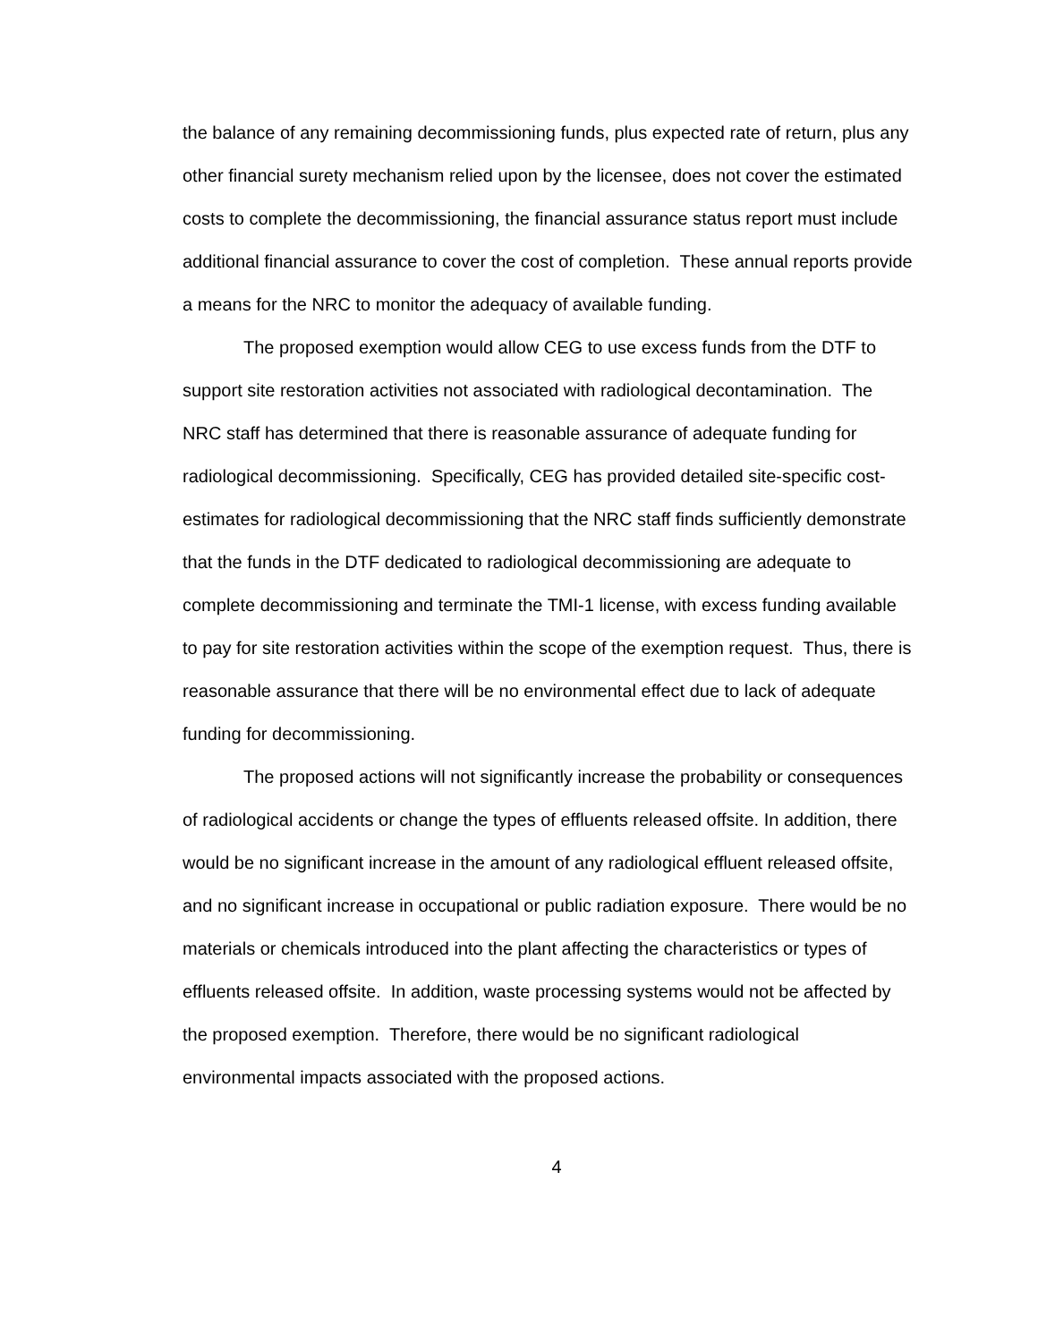the balance of any remaining decommissioning funds, plus expected rate of return, plus any other financial surety mechanism relied upon by the licensee, does not cover the estimated costs to complete the decommissioning, the financial assurance status report must include additional financial assurance to cover the cost of completion. These annual reports provide a means for the NRC to monitor the adequacy of available funding.
The proposed exemption would allow CEG to use excess funds from the DTF to support site restoration activities not associated with radiological decontamination. The NRC staff has determined that there is reasonable assurance of adequate funding for radiological decommissioning. Specifically, CEG has provided detailed site-specific cost-estimates for radiological decommissioning that the NRC staff finds sufficiently demonstrate that the funds in the DTF dedicated to radiological decommissioning are adequate to complete decommissioning and terminate the TMI-1 license, with excess funding available to pay for site restoration activities within the scope of the exemption request. Thus, there is reasonable assurance that there will be no environmental effect due to lack of adequate funding for decommissioning.
The proposed actions will not significantly increase the probability or consequences of radiological accidents or change the types of effluents released offsite. In addition, there would be no significant increase in the amount of any radiological effluent released offsite, and no significant increase in occupational or public radiation exposure. There would be no materials or chemicals introduced into the plant affecting the characteristics or types of effluents released offsite. In addition, waste processing systems would not be affected by the proposed exemption. Therefore, there would be no significant radiological environmental impacts associated with the proposed actions.
4